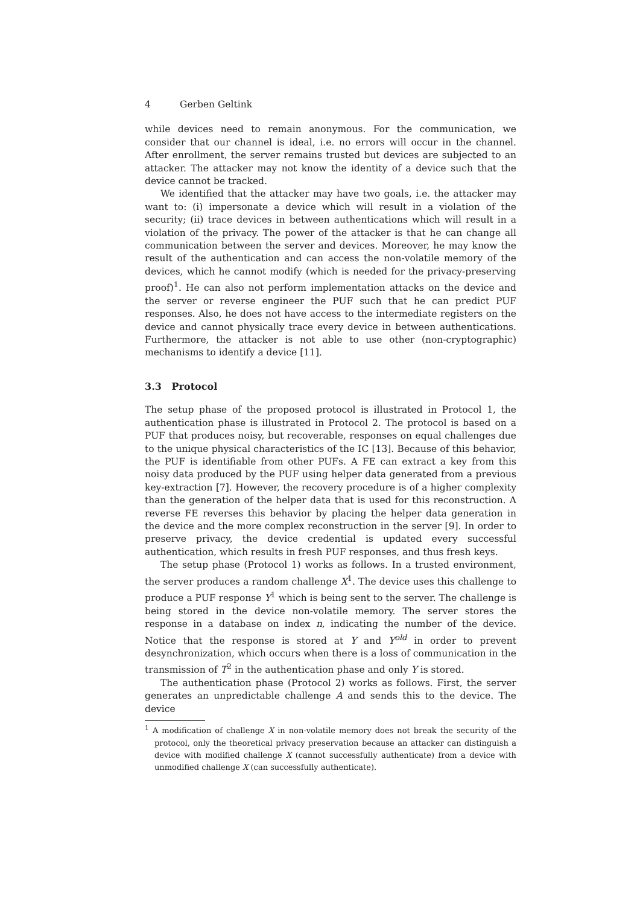4 Gerben Geltink
while devices need to remain anonymous. For the communication, we consider that our channel is ideal, i.e. no errors will occur in the channel. After enrollment, the server remains trusted but devices are subjected to an attacker. The attacker may not know the identity of a device such that the device cannot be tracked.
We identified that the attacker may have two goals, i.e. the attacker may want to: (i) impersonate a device which will result in a violation of the security; (ii) trace devices in between authentications which will result in a violation of the privacy. The power of the attacker is that he can change all communication between the server and devices. Moreover, he may know the result of the authentication and can access the non-volatile memory of the devices, which he cannot modify (which is needed for the privacy-preserving proof)<sup>1</sup>. He can also not perform implementation attacks on the device and the server or reverse engineer the PUF such that he can predict PUF responses. Also, he does not have access to the intermediate registers on the device and cannot physically trace every device in between authentications. Furthermore, the attacker is not able to use other (non-cryptographic) mechanisms to identify a device [11].
3.3 Protocol
The setup phase of the proposed protocol is illustrated in Protocol 1, the authentication phase is illustrated in Protocol 2. The protocol is based on a PUF that produces noisy, but recoverable, responses on equal challenges due to the unique physical characteristics of the IC [13]. Because of this behavior, the PUF is identifiable from other PUFs. A FE can extract a key from this noisy data produced by the PUF using helper data generated from a previous key-extraction [7]. However, the recovery procedure is of a higher complexity than the generation of the helper data that is used for this reconstruction. A reverse FE reverses this behavior by placing the helper data generation in the device and the more complex reconstruction in the server [9]. In order to preserve privacy, the device credential is updated every successful authentication, which results in fresh PUF responses, and thus fresh keys.
The setup phase (Protocol 1) works as follows. In a trusted environment, the server produces a random challenge X<sup>1</sup>. The device uses this challenge to produce a PUF response Y<sup>1</sup> which is being sent to the server. The challenge is being stored in the device non-volatile memory. The server stores the response in a database on index n, indicating the number of the device. Notice that the response is stored at Y and Y<sup>old</sup> in order to prevent desynchronization, which occurs when there is a loss of communication in the transmission of T<sup>2</sup> in the authentication phase and only Y is stored.
The authentication phase (Protocol 2) works as follows. First, the server generates an unpredictable challenge A and sends this to the device. The device
<sup>1</sup> A modification of challenge X in non-volatile memory does not break the security of the protocol, only the theoretical privacy preservation because an attacker can distinguish a device with modified challenge X (cannot successfully authenticate) from a device with unmodified challenge X (can successfully authenticate).